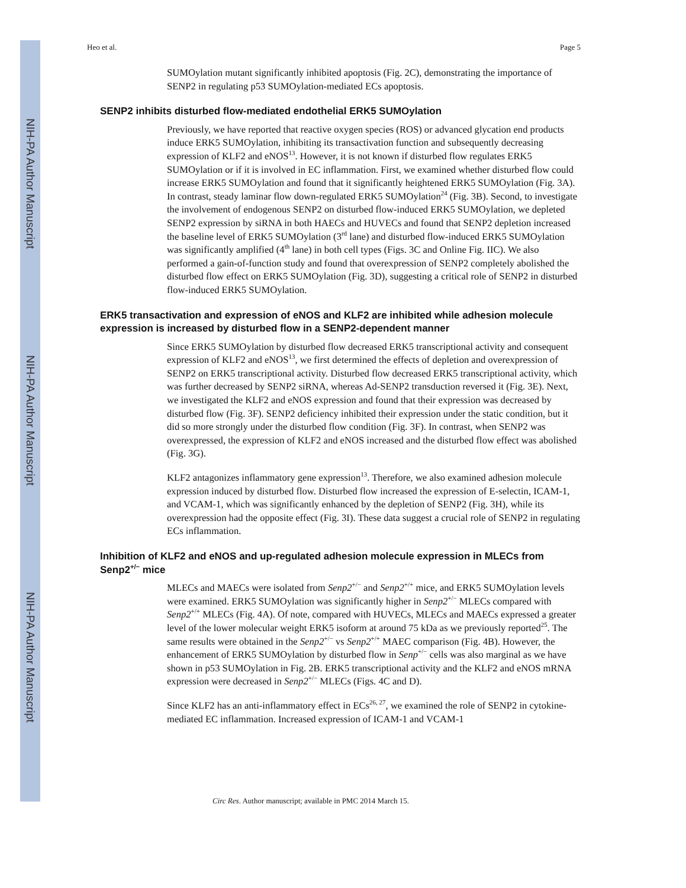NIH-PA Author Manuscript
NIH-PA Author Manuscript
NIH-PA Author Manuscript
Heo et al. Page 5
SUMOylation mutant significantly inhibited apoptosis (Fig. 2C), demonstrating the importance of SENP2 in regulating p53 SUMOylation-mediated ECs apoptosis.
SENP2 inhibits disturbed flow-mediated endothelial ERK5 SUMOylation
Previously, we have reported that reactive oxygen species (ROS) or advanced glycation end products induce ERK5 SUMOylation, inhibiting its transactivation function and subsequently decreasing expression of KLF2 and eNOS<sup>13</sup>. However, it is not known if disturbed flow regulates ERK5 SUMOylation or if it is involved in EC inflammation. First, we examined whether disturbed flow could increase ERK5 SUMOylation and found that it significantly heightened ERK5 SUMOylation (Fig. 3A). In contrast, steady laminar flow down-regulated ERK5 SUMOylation<sup>24</sup> (Fig. 3B). Second, to investigate the involvement of endogenous SENP2 on disturbed flow-induced ERK5 SUMOylation, we depleted SENP2 expression by siRNA in both HAECs and HUVECs and found that SENP2 depletion increased the baseline level of ERK5 SUMOylation (3<sup>rd</sup> lane) and disturbed flow-induced ERK5 SUMOylation was significantly amplified (4<sup>th</sup> lane) in both cell types (Figs. 3C and Online Fig. IIC). We also performed a gain-of-function study and found that overexpression of SENP2 completely abolished the disturbed flow effect on ERK5 SUMOylation (Fig. 3D), suggesting a critical role of SENP2 in disturbed flow-induced ERK5 SUMOylation.
ERK5 transactivation and expression of eNOS and KLF2 are inhibited while adhesion molecule expression is increased by disturbed flow in a SENP2-dependent manner
Since ERK5 SUMOylation by disturbed flow decreased ERK5 transcriptional activity and consequent expression of KLF2 and eNOS<sup>13</sup>, we first determined the effects of depletion and overexpression of SENP2 on ERK5 transcriptional activity. Disturbed flow decreased ERK5 transcriptional activity, which was further decreased by SENP2 siRNA, whereas Ad-SENP2 transduction reversed it (Fig. 3E). Next, we investigated the KLF2 and eNOS expression and found that their expression was decreased by disturbed flow (Fig. 3F). SENP2 deficiency inhibited their expression under the static condition, but it did so more strongly under the disturbed flow condition (Fig. 3F). In contrast, when SENP2 was overexpressed, the expression of KLF2 and eNOS increased and the disturbed flow effect was abolished (Fig. 3G).
KLF2 antagonizes inflammatory gene expression<sup>13</sup>. Therefore, we also examined adhesion molecule expression induced by disturbed flow. Disturbed flow increased the expression of E-selectin, ICAM-1, and VCAM-1, which was significantly enhanced by the depletion of SENP2 (Fig. 3H), while its overexpression had the opposite effect (Fig. 3I). These data suggest a crucial role of SENP2 in regulating ECs inflammation.
Inhibition of KLF2 and eNOS and up-regulated adhesion molecule expression in MLECs from Senp2<sup>+/−</sup> mice
MLECs and MAECs were isolated from Senp2<sup>+/−</sup> and Senp2<sup>+/+</sup> mice, and ERK5 SUMOylation levels were examined. ERK5 SUMOylation was significantly higher in Senp2<sup>+/−</sup> MLECs compared with Senp2<sup>+/+</sup> MLECs (Fig. 4A). Of note, compared with HUVECs, MLECs and MAECs expressed a greater level of the lower molecular weight ERK5 isoform at around 75 kDa as we previously reported<sup>25</sup>. The same results were obtained in the Senp2<sup>+/−</sup> vs Senp2<sup>+/+</sup> MAEC comparison (Fig. 4B). However, the enhancement of ERK5 SUMOylation by disturbed flow in Senp<sup>+/−</sup> cells was also marginal as we have shown in p53 SUMOylation in Fig. 2B. ERK5 transcriptional activity and the KLF2 and eNOS mRNA expression were decreased in Senp2<sup>+/−</sup> MLECs (Figs. 4C and D).
Since KLF2 has an anti-inflammatory effect in ECs<sup>26, 27</sup>, we examined the role of SENP2 in cytokine-mediated EC inflammation. Increased expression of ICAM-1 and VCAM-1
Circ Res. Author manuscript; available in PMC 2014 March 15.